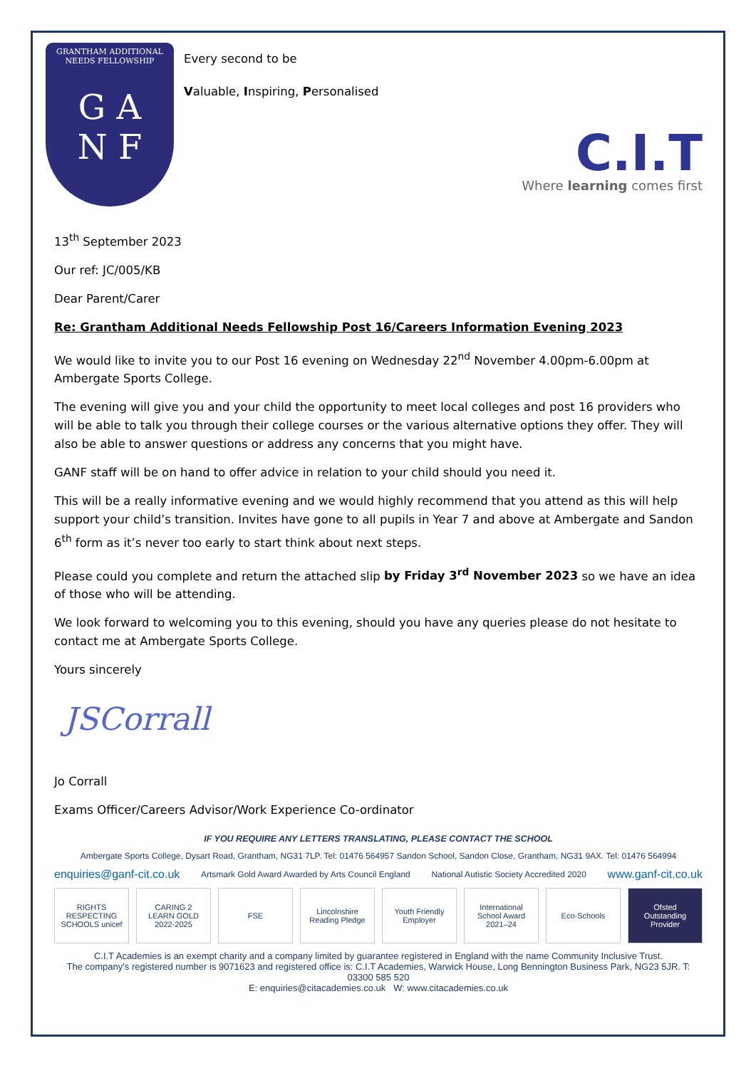GRANTHAM ADDITIONAL
NEEDS FELLOWSHIP
G A
N F
Every second to be
Valuable, Inspiring, Personalised
C.I.T
Where learning comes first
13<sup>th</sup> September 2023
Our ref: JC/005/KB
Dear Parent/Carer
Re: Grantham Additional Needs Fellowship Post 16/Careers Information Evening 2023
We would like to invite you to our Post 16 evening on Wednesday 22<sup>nd</sup> November 4.00pm-6.00pm at Ambergate Sports College.
The evening will give you and your child the opportunity to meet local colleges and post 16 providers who will be able to talk you through their college courses or the various alternative options they offer. They will also be able to answer questions or address any concerns that you might have.
GANF staff will be on hand to offer advice in relation to your child should you need it.
This will be a really informative evening and we would highly recommend that you attend as this will help support your child’s transition. Invites have gone to all pupils in Year 7 and above at Ambergate and Sandon 6<sup>th</sup> form as it’s never too early to start think about next steps.
Please could you complete and return the attached slip by Friday 3<sup>rd</sup> November 2023 so we have an idea of those who will be attending.
We look forward to welcoming you to this evening, should you have any queries please do not hesitate to contact me at Ambergate Sports College.
Yours sincerely
JSCorrall
Jo Corrall
Exams Officer/Careers Advisor/Work Experience Co-ordinator
IF YOU REQUIRE ANY LETTERS TRANSLATING, PLEASE CONTACT THE SCHOOL
Ambergate Sports College, Dysart Road, Grantham, NG31 7LP. Tel: 01476 564957 Sandon School, Sandon Close, Grantham, NG31 9AX. Tel: 01476 564994
enquiries@ganf-cit.co.uk Artsmark Gold Award Awarded by Arts Council England National Autistic Society Accredited 2020 www.ganf-cit.co.uk
RIGHTS RESPECTING SCHOOLS unicef
CARING 2 LEARN GOLD 2022-2025 FSE Lincolnshire Reading Pledge Youth Friendly Employer International School Award 2021–24
Eco-Schools Ofsted Outstanding Provider
C.I.T Academies is an exempt charity and a company limited by guarantee registered in England with the name Community Inclusive Trust.
The company's registered number is 9071623 and registered office is: C.I.T Academies, Warwick House, Long Bennington Business Park, NG23 5JR. T: 03300 585 520
E: enquiries@citacademies.co.uk W: www.citacademies.co.uk